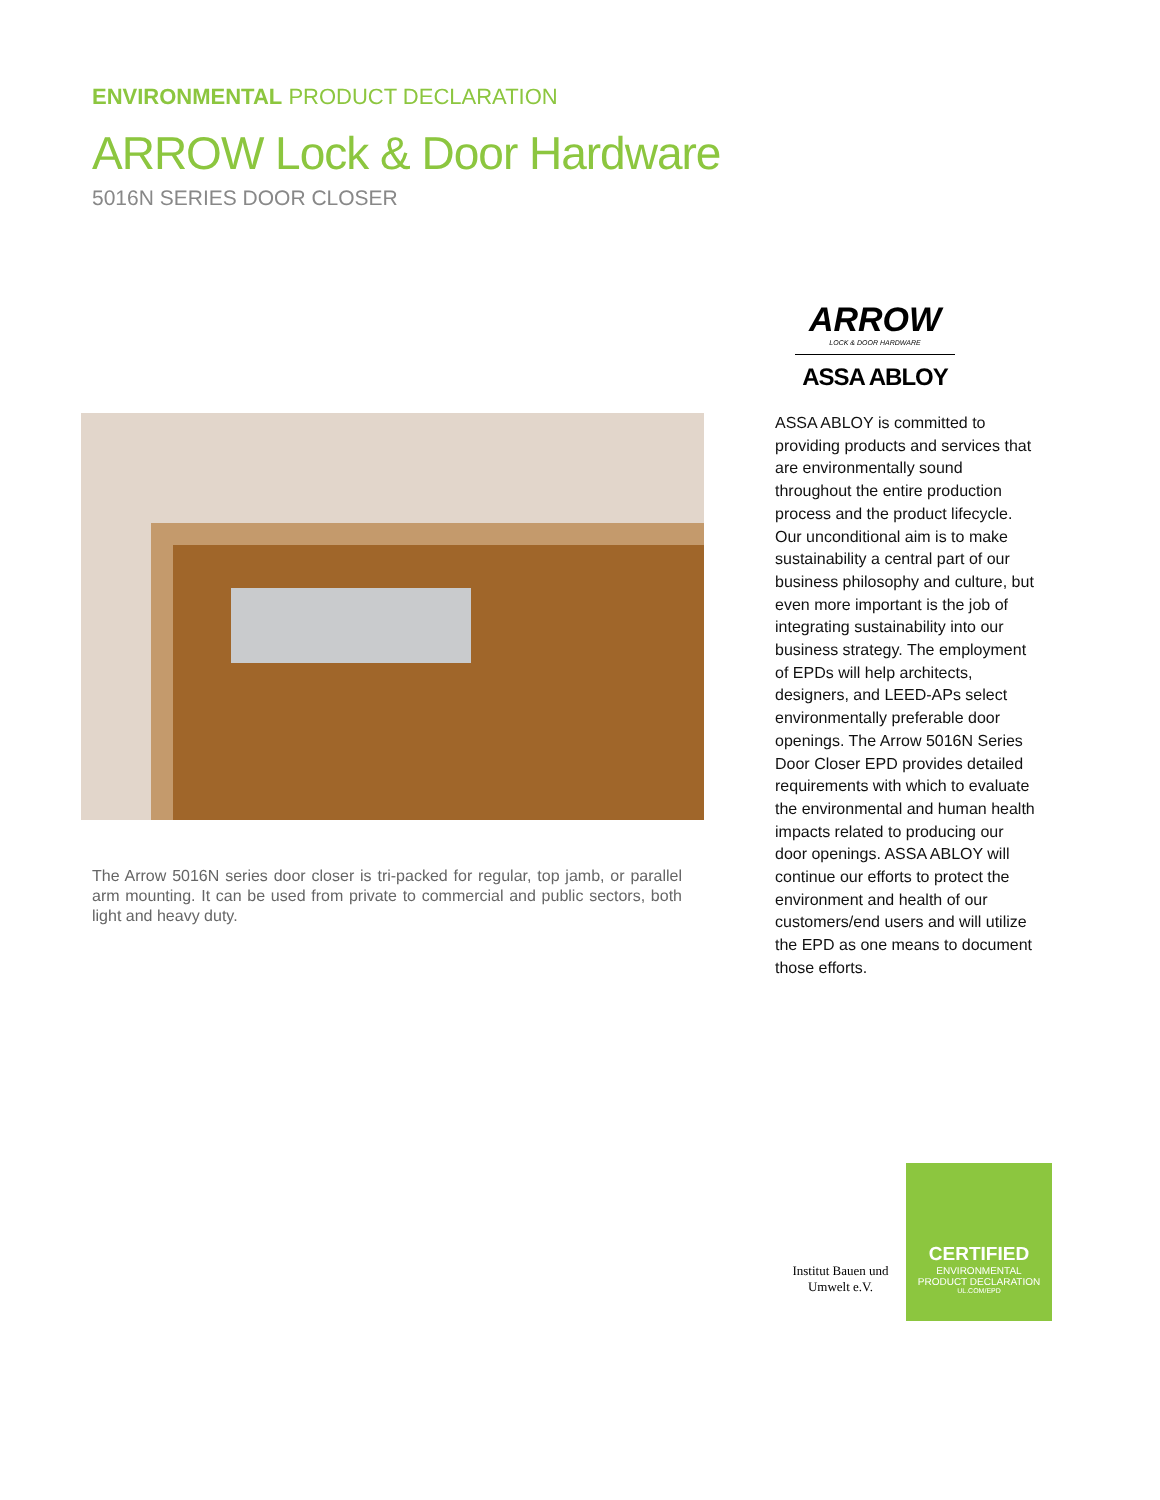ENVIRONMENTAL PRODUCT DECLARATION
ARROW Lock & Door Hardware
5016N SERIES DOOR CLOSER
The Arrow 5016N series door closer is tri-packed for regular, top jamb, or parallel arm mounting. It can be used from private to commercial and public sectors, both light and heavy duty.
ARROW
LOCK & DOOR HARDWARE
ASSA ABLOY
ASSA ABLOY is committed to providing products and services that are environmentally sound throughout the entire production process and the product lifecycle. Our unconditional aim is to make sustainability a central part of our business philosophy and culture, but even more important is the job of integrating sustainability into our business strategy. The employment of EPDs will help architects, designers, and LEED-APs select environmentally preferable door openings. The Arrow 5016N Series Door Closer EPD provides detailed requirements with which to evaluate the environmental and human health impacts related to producing our door openings. ASSA ABLOY will continue our efforts to protect the environment and health of our customers/end users and will utilize the EPD as one means to document those efforts.
Institut Bauen und Umwelt e.V.
CERTIFIED
ENVIRONMENTAL
PRODUCT DECLARATION
UL.COM/EPD